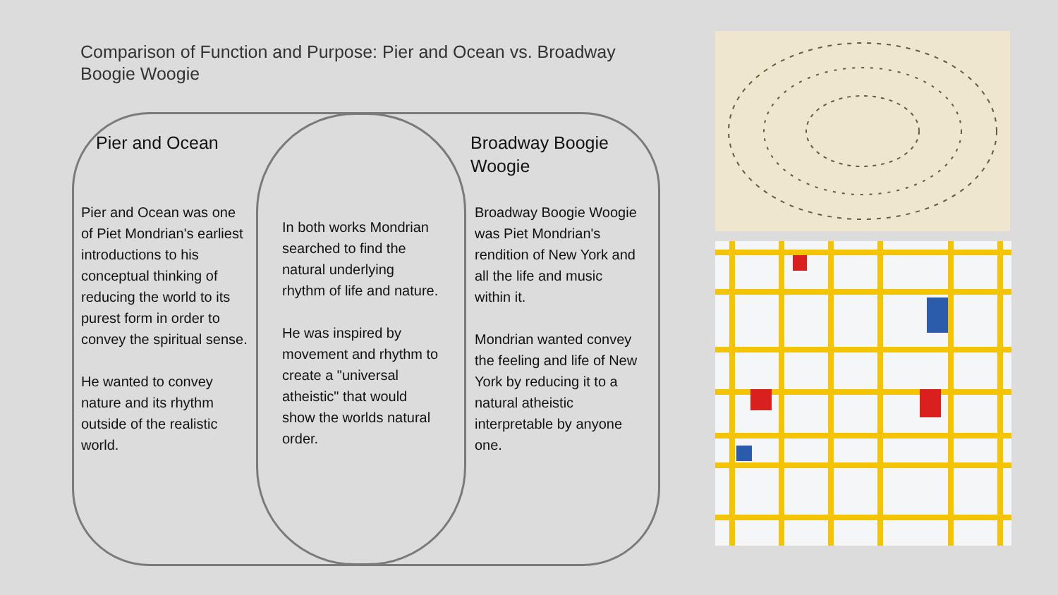Comparison of Function and Purpose: Pier and Ocean vs. Broadway Boogie Woogie
Pier and Ocean
Pier and Ocean was one of Piet Mondrian's earliest introductions to his conceptual thinking of reducing the world to its purest form in order to convey the spiritual sense.
He wanted to convey nature and its rhythm outside of the realistic world.
In both works Mondrian searched to find the natural underlying rhythm of life and nature.
He was inspired by movement and rhythm to create a "universal atheistic" that would show the worlds natural order.
Broadway Boogie Woogie
Broadway Boogie Woogie was Piet Mondrian's rendition of New York and all the life and music within it.
Mondrian wanted convey the feeling and life of New York by reducing it to a natural atheistic interpretable by anyone one.